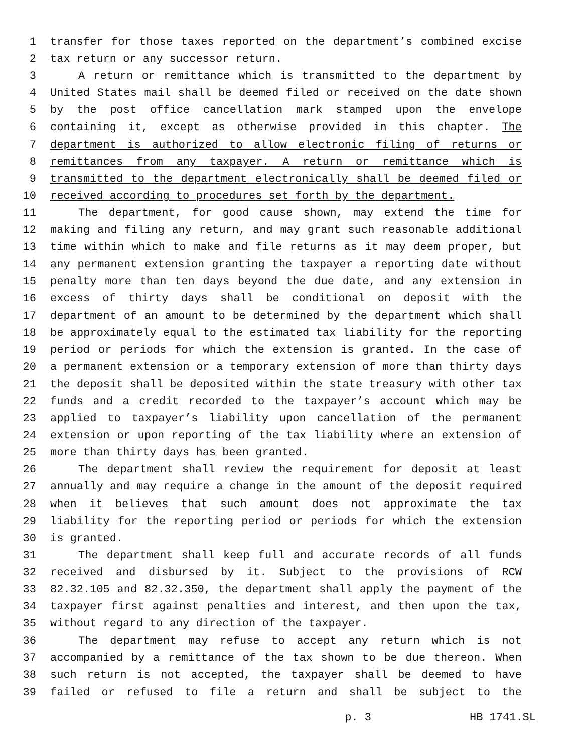1 transfer for those taxes reported on the department’s combined excise
2 tax return or any successor return.
3 A return or remittance which is transmitted to the department by
4 United States mail shall be deemed filed or received on the date shown
5 by the post office cancellation mark stamped upon the envelope
6 containing it, except as otherwise provided in this chapter. The
7 department is authorized to allow electronic filing of returns or
8 remittances from any taxpayer. A return or remittance which is
9 transmitted to the department electronically shall be deemed filed or
10 received according to procedures set forth by the department.
11 The department, for good cause shown, may extend the time for
12 making and filing any return, and may grant such reasonable additional
13 time within which to make and file returns as it may deem proper, but
14 any permanent extension granting the taxpayer a reporting date without
15 penalty more than ten days beyond the due date, and any extension in
16 excess of thirty days shall be conditional on deposit with the
17 department of an amount to be determined by the department which shall
18 be approximately equal to the estimated tax liability for the reporting
19 period or periods for which the extension is granted. In the case of
20 a permanent extension or a temporary extension of more than thirty days
21 the deposit shall be deposited within the state treasury with other tax
22 funds and a credit recorded to the taxpayer’s account which may be
23 applied to taxpayer’s liability upon cancellation of the permanent
24 extension or upon reporting of the tax liability where an extension of
25 more than thirty days has been granted.
26 The department shall review the requirement for deposit at least
27 annually and may require a change in the amount of the deposit required
28 when it believes that such amount does not approximate the tax
29 liability for the reporting period or periods for which the extension
30 is granted.
31 The department shall keep full and accurate records of all funds
32 received and disbursed by it. Subject to the provisions of RCW
33 82.32.105 and 82.32.350, the department shall apply the payment of the
34 taxpayer first against penalties and interest, and then upon the tax,
35 without regard to any direction of the taxpayer.
36 The department may refuse to accept any return which is not
37 accompanied by a remittance of the tax shown to be due thereon. When
38 such return is not accepted, the taxpayer shall be deemed to have
39 failed or refused to file a return and shall be subject to the
p. 3 HB 1741.SL